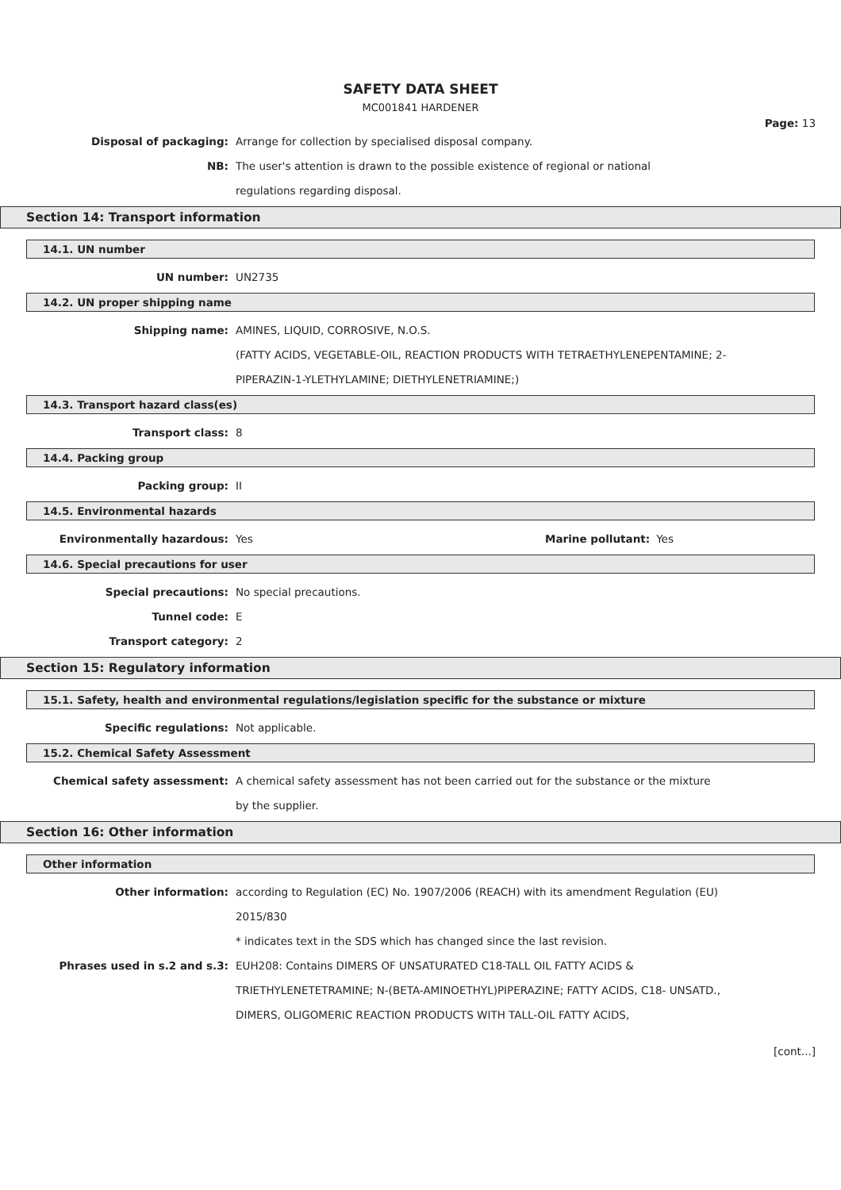SAFETY DATA SHEET
MC001841 HARDENER
Page: 13
Disposal of packaging: Arrange for collection by specialised disposal company.
NB: The user's attention is drawn to the possible existence of regional or national
regulations regarding disposal.
Section 14: Transport information
14.1. UN number
UN number: UN2735
14.2. UN proper shipping name
Shipping name: AMINES, LIQUID, CORROSIVE, N.O.S.
(FATTY ACIDS, VEGETABLE-OIL, REACTION PRODUCTS WITH TETRAETHYLENEPENTAMINE; 2-
PIPERAZIN-1-YLETHYLAMINE; DIETHYLENETRIAMINE;)
14.3. Transport hazard class(es)
Transport class: 8
14.4. Packing group
Packing group: II
14.5. Environmental hazards
Environmentally hazardous: Yes Marine pollutant: Yes
14.6. Special precautions for user
Special precautions: No special precautions.
Tunnel code: E
Transport category: 2
Section 15: Regulatory information
15.1. Safety, health and environmental regulations/legislation specific for the substance or mixture
Specific regulations: Not applicable.
15.2. Chemical Safety Assessment
Chemical safety assessment: A chemical safety assessment has not been carried out for the substance or the mixture
by the supplier.
Section 16: Other information
Other information
Other information: according to Regulation (EC) No. 1907/2006 (REACH) with its amendment Regulation (EU)
2015/830
* indicates text in the SDS which has changed since the last revision.
Phrases used in s.2 and s.3: EUH208: Contains DIMERS OF UNSATURATED C18-TALL OIL FATTY ACIDS &
TRIETHYLENETETRAMINE; N-(BETA-AMINOETHYL)PIPERAZINE; FATTY ACIDS, C18- UNSATD.,
DIMERS, OLIGOMERIC REACTION PRODUCTS WITH TALL-OIL FATTY ACIDS,
[cont...]